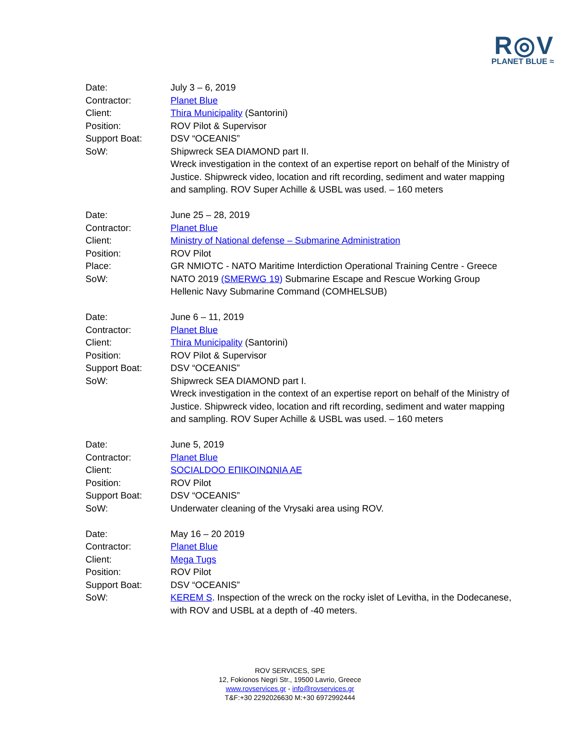R◎V
PLANET BLUE ≈
Date: July 3 – 6, 2019
Contractor: Planet Blue
Client: Thira Municipality (Santorini)
Position: ROV Pilot & Supervisor
Support Boat: DSV “OCEANIS”
SoW: Shipwreck SEA DIAMOND part II.
Wreck investigation in the context of an expertise report on behalf of the Ministry of Justice. Shipwreck video, location and rift recording, sediment and water mapping and sampling. ROV Super Achille & USBL was used. – 160 meters
Date: June 25 – 28, 2019
Contractor: Planet Blue
Client: Ministry of National defense – Submarine Administration
Position: ROV Pilot
Place: GR NMIOTC - NATO Maritime Interdiction Operational Training Centre - Greece
SoW: NATO 2019 (SMERWG 19) Submarine Escape and Rescue Working Group
Hellenic Navy Submarine Command (COMHELSUB)
Date: June 6 – 11, 2019
Contractor: Planet Blue
Client: Thira Municipality (Santorini)
Position: ROV Pilot & Supervisor
Support Boat: DSV “OCEANIS”
SoW: Shipwreck SEA DIAMOND part I.
Wreck investigation in the context of an expertise report on behalf of the Ministry of Justice. Shipwreck video, location and rift recording, sediment and water mapping and sampling. ROV Super Achille & USBL was used. – 160 meters
Date: June 5, 2019
Contractor: Planet Blue
Client: SOCIALDOO ΕΠΙΚΟΙΝΩΝΙΑ ΑΕ
Position: ROV Pilot
Support Boat: DSV “OCEANIS”
SoW: Underwater cleaning of the Vrysaki area using ROV.
Date: May 16 – 20 2019
Contractor: Planet Blue
Client: Mega Tugs
Position: ROV Pilot
Support Boat: DSV “OCEANIS”
SoW: KEREM S. Inspection of the wreck on the rocky islet of Levitha, in the Dodecanese, with ROV and USBL at a depth of -40 meters.
ROV SERVICES, SPE
12, Fokionos Negri Str., 19500 Lavrio, Greece
www.rovservices.gr - info@rovservices.gr
T&F:+30 2292026630 M:+30 6972992444